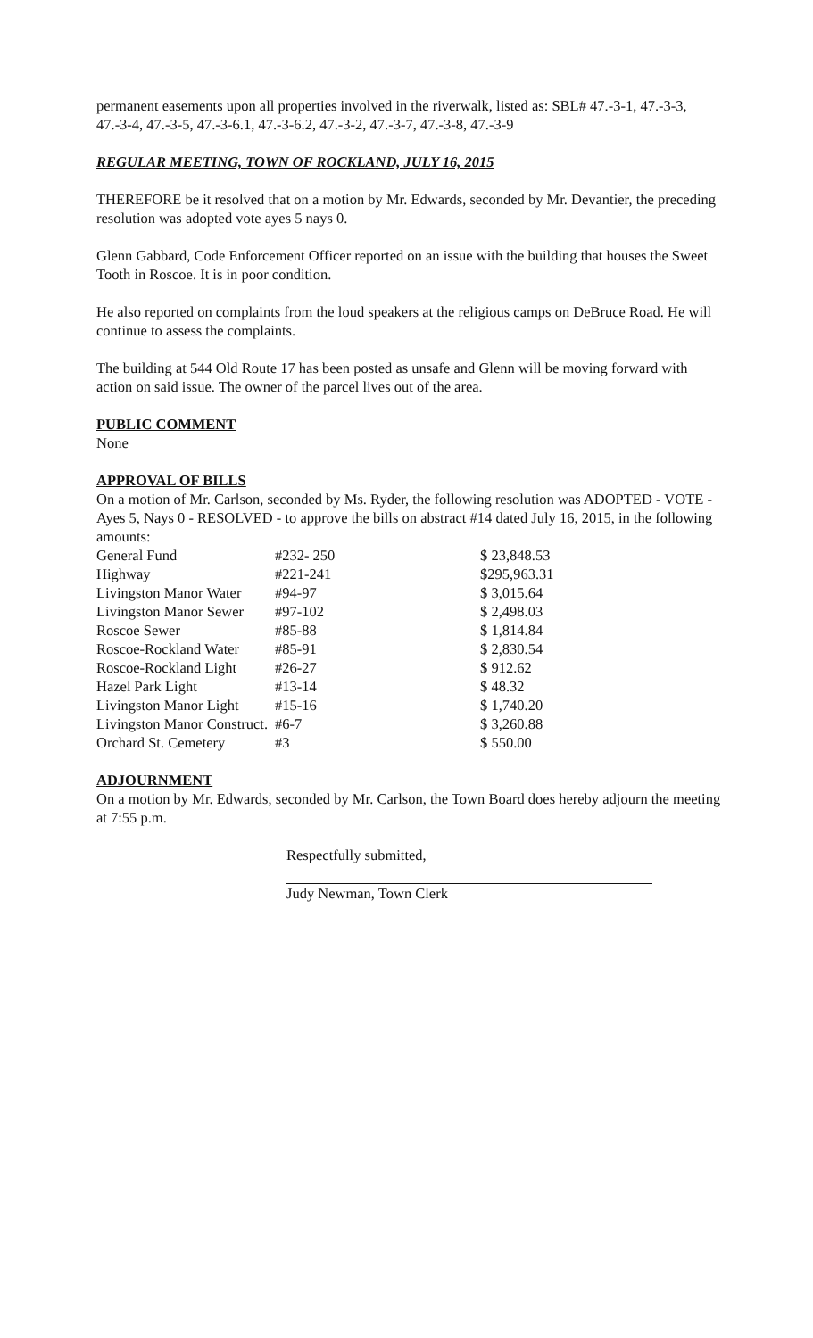permanent easements upon all properties involved in the riverwalk, listed as: SBL# 47.-3-1, 47.-3-3, 47.-3-4, 47.-3-5, 47.-3-6.1, 47.-3-6.2, 47.-3-2, 47.-3-7, 47.-3-8, 47.-3-9
REGULAR MEETING, TOWN OF ROCKLAND, JULY 16, 2015
THEREFORE be it resolved that on a motion by Mr. Edwards, seconded by Mr. Devantier, the preceding resolution was adopted vote ayes 5 nays 0.
Glenn Gabbard, Code Enforcement Officer reported on an issue with the building that houses the Sweet Tooth in Roscoe. It is in poor condition.
He also reported on complaints from the loud speakers at the religious camps on DeBruce Road. He will continue to assess the complaints.
The building at 544 Old Route 17 has been posted as unsafe and Glenn will be moving forward with action on said issue. The owner of the parcel lives out of the area.
PUBLIC COMMENT
None
APPROVAL OF BILLS
On a motion of Mr. Carlson, seconded by Ms. Ryder, the following resolution was ADOPTED - VOTE - Ayes 5, Nays 0 - RESOLVED - to approve the bills on abstract #14 dated July 16, 2015, in the following amounts:
| General Fund | #232- 250 | $ 23,848.53 |
| Highway | #221-241 | $295,963.31 |
| Livingston Manor Water | #94-97 | $ 3,015.64 |
| Livingston Manor Sewer | #97-102 | $ 2,498.03 |
| Roscoe Sewer | #85-88 | $ 1,814.84 |
| Roscoe-Rockland Water | #85-91 | $ 2,830.54 |
| Roscoe-Rockland Light | #26-27 | $ 912.62 |
| Hazel Park Light | #13-14 | $ 48.32 |
| Livingston Manor Light | #15-16 | $ 1,740.20 |
| Livingston Manor Construct. | #6-7 | $ 3,260.88 |
| Orchard St. Cemetery | #3 | $ 550.00 |
ADJOURNMENT
On a motion by Mr. Edwards, seconded by Mr. Carlson, the Town Board does hereby adjourn the meeting at 7:55 p.m.
Respectfully submitted,
Judy Newman, Town Clerk